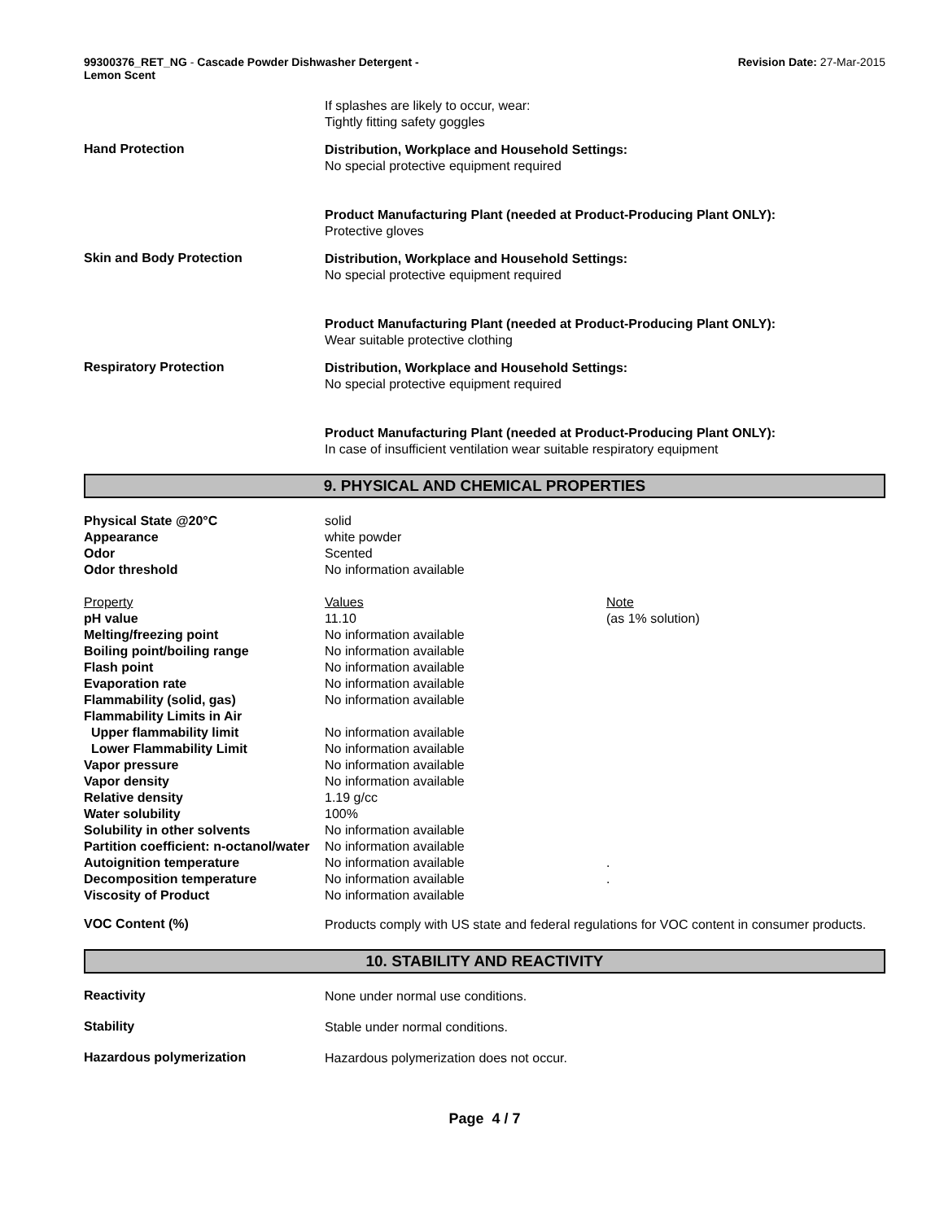99300376_RET_NG - Cascade Powder Dishwasher Detergent -
Lemon Scent
Revision Date: 27-Mar-2015
If splashes are likely to occur, wear:
Tightly fitting safety goggles
Hand Protection
Distribution, Workplace and Household Settings:
No special protective equipment required
Product Manufacturing Plant (needed at Product-Producing Plant ONLY):
Protective gloves
Skin and Body Protection
Distribution, Workplace and Household Settings:
No special protective equipment required
Product Manufacturing Plant (needed at Product-Producing Plant ONLY):
Wear suitable protective clothing
Respiratory Protection
Distribution, Workplace and Household Settings:
No special protective equipment required
Product Manufacturing Plant (needed at Product-Producing Plant ONLY):
In case of insufficient ventilation wear suitable respiratory equipment
9. PHYSICAL AND CHEMICAL PROPERTIES
| Physical State @20°C | solid | |
| Appearance | white powder | |
| Odor | Scented | |
| Odor threshold | No information available | |
| Property | Values | Note |
| pH value | 11.10 | (as 1% solution) |
| Melting/freezing point | No information available | |
| Boiling point/boiling range | No information available | |
| Flash point | No information available | |
| Evaporation rate | No information available | |
| Flammability (solid, gas) | No information available | |
| Flammability Limits in Air | | |
| Upper flammability limit | No information available | |
| Lower Flammability Limit | No information available | |
| Vapor pressure | No information available | |
| Vapor density | No information available | |
| Relative density | 1.19 g/cc | |
| Water solubility | 100% | |
| Solubility in other solvents | No information available | |
| Partition coefficient: n-octanol/water | No information available | |
| Autoignition temperature | No information available | . |
| Decomposition temperature | No information available | . |
| Viscosity of Product | No information available | |
VOC Content (%)
Products comply with US state and federal regulations for VOC content in consumer products.
10. STABILITY AND REACTIVITY
Reactivity
None under normal use conditions.
Stability
Stable under normal conditions.
Hazardous polymerization
Hazardous polymerization does not occur.
Page 4 / 7